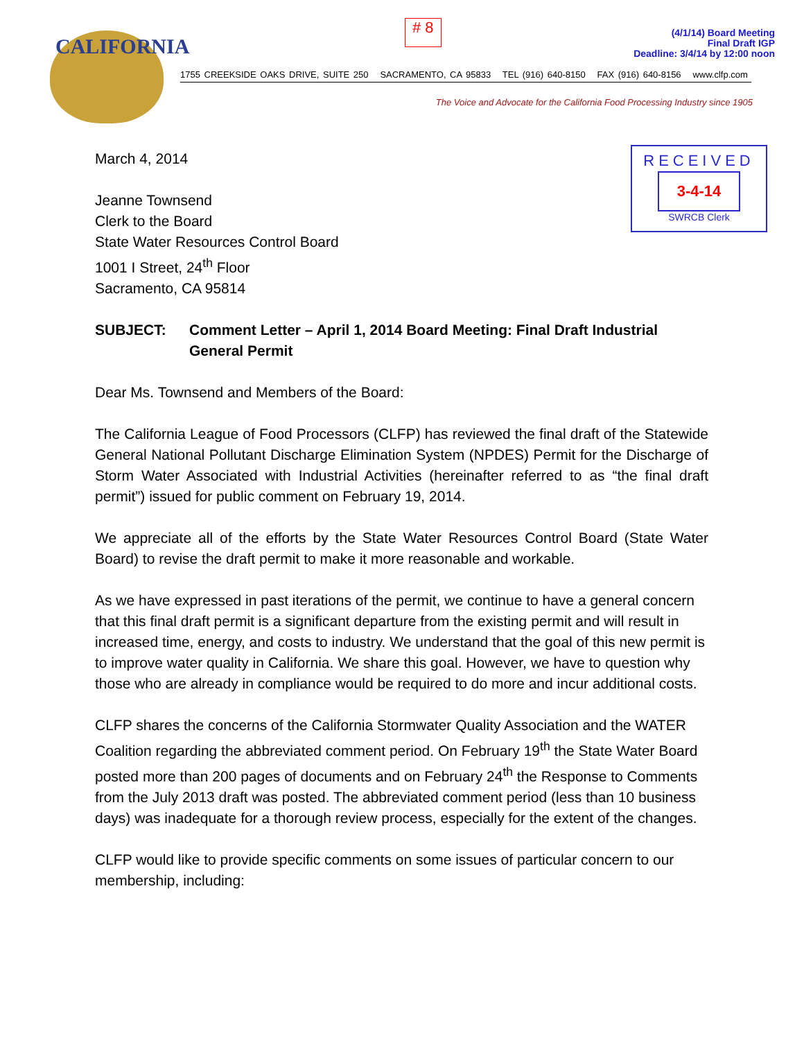CALIFORNIA
# 8
(4/1/14) Board Meeting
Final Draft IGP
Deadline: 3/4/14 by 12:00 noon
1755 CREEKSIDE OAKS DRIVE, SUITE 250 SACRAMENTO, CA 95833 TEL (916) 640-8150 FAX (916) 640-8156 www.clfp.com
The Voice and Advocate for the California Food Processing Industry since 1905
RECEIVED
3-4-14
SWRCB Clerk
March 4, 2014
Jeanne Townsend
Clerk to the Board
State Water Resources Control Board
1001 I Street, 24<sup>th</sup> Floor
Sacramento, CA 95814
SUBJECT: Comment Letter – April 1, 2014 Board Meeting: Final Draft Industrial General Permit
Dear Ms. Townsend and Members of the Board:
The California League of Food Processors (CLFP) has reviewed the final draft of the Statewide General National Pollutant Discharge Elimination System (NPDES) Permit for the Discharge of Storm Water Associated with Industrial Activities (hereinafter referred to as “the final draft permit”) issued for public comment on February 19, 2014.
We appreciate all of the efforts by the State Water Resources Control Board (State Water Board) to revise the draft permit to make it more reasonable and workable.
As we have expressed in past iterations of the permit, we continue to have a general concern that this final draft permit is a significant departure from the existing permit and will result in increased time, energy, and costs to industry. We understand that the goal of this new permit is to improve water quality in California. We share this goal. However, we have to question why those who are already in compliance would be required to do more and incur additional costs.
CLFP shares the concerns of the California Stormwater Quality Association and the WATER Coalition regarding the abbreviated comment period. On February 19<sup>th</sup> the State Water Board posted more than 200 pages of documents and on February 24<sup>th</sup> the Response to Comments from the July 2013 draft was posted. The abbreviated comment period (less than 10 business days) was inadequate for a thorough review process, especially for the extent of the changes.
CLFP would like to provide specific comments on some issues of particular concern to our membership, including: